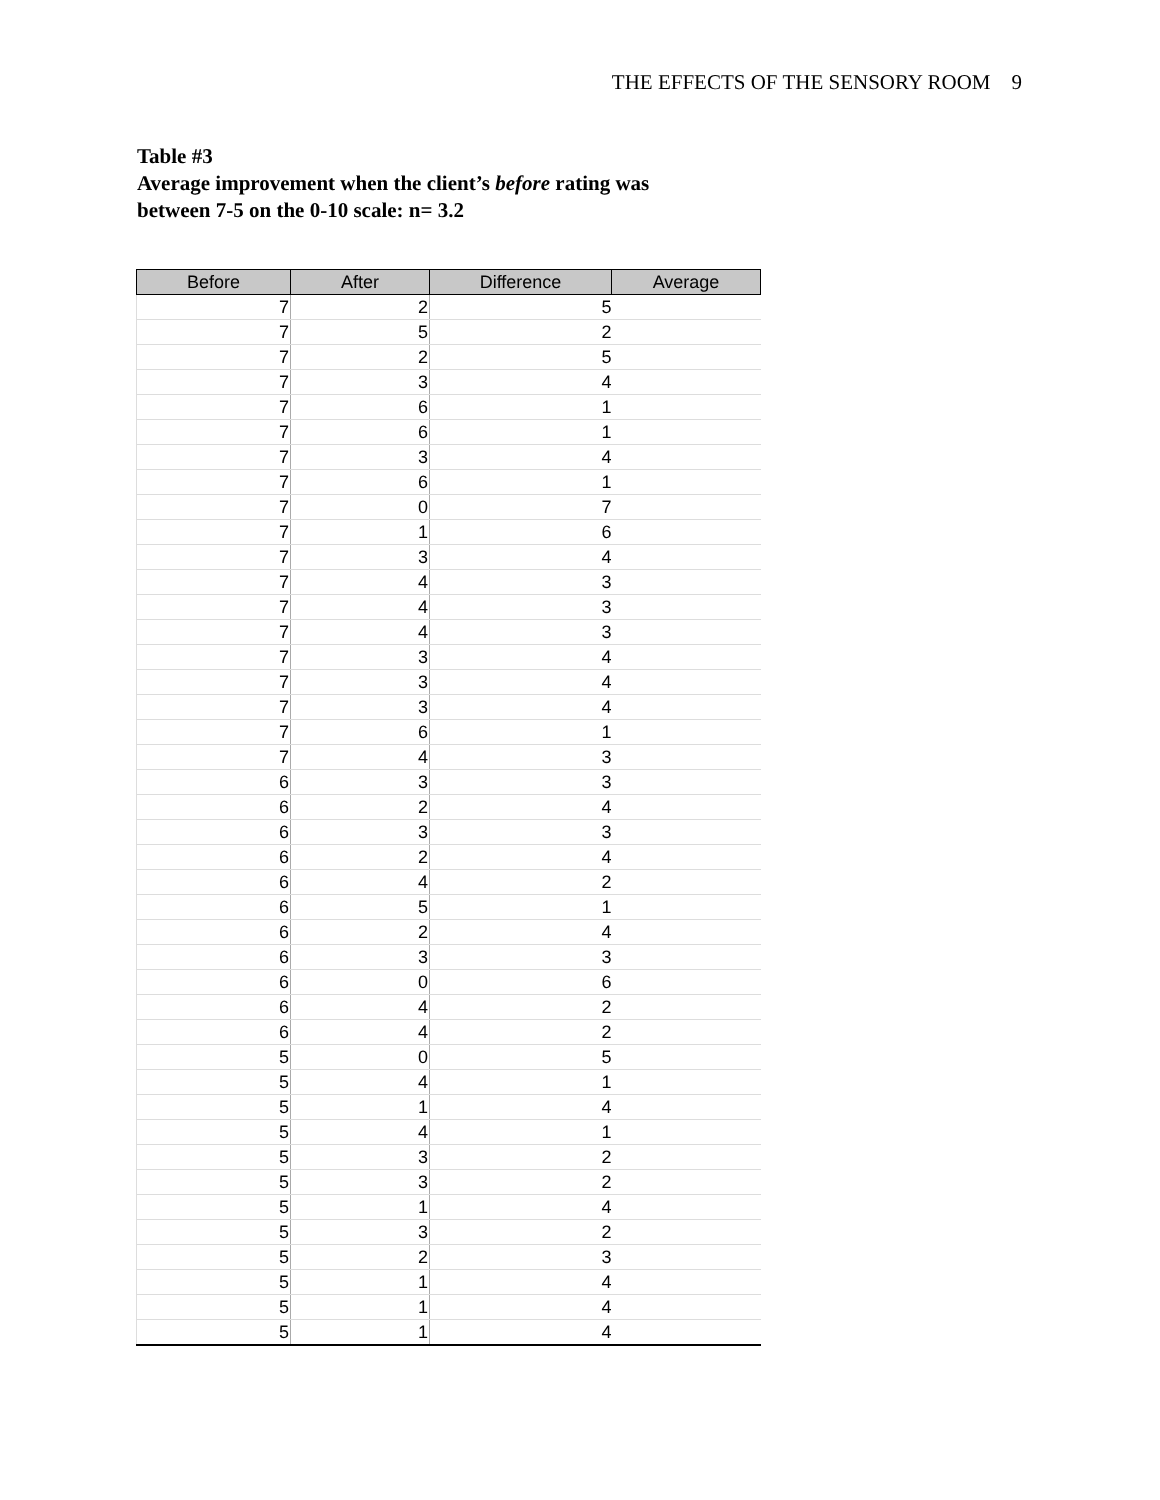THE EFFECTS OF THE SENSORY ROOM 9
Table #3
Average improvement when the client’s before rating was
between 7-5 on the 0-10 scale: n= 3.2
| Before | After | Difference | Average |
| --- | --- | --- | --- |
| 7 | 2 | 5 | |
| 7 | 5 | 2 | |
| 7 | 2 | 5 | |
| 7 | 3 | 4 | |
| 7 | 6 | 1 | |
| 7 | 6 | 1 | |
| 7 | 3 | 4 | |
| 7 | 6 | 1 | |
| 7 | 0 | 7 | |
| 7 | 1 | 6 | |
| 7 | 3 | 4 | |
| 7 | 4 | 3 | |
| 7 | 4 | 3 | |
| 7 | 4 | 3 | |
| 7 | 3 | 4 | |
| 7 | 3 | 4 | |
| 7 | 3 | 4 | |
| 7 | 6 | 1 | |
| 7 | 4 | 3 | |
| 6 | 3 | 3 | |
| 6 | 2 | 4 | |
| 6 | 3 | 3 | |
| 6 | 2 | 4 | |
| 6 | 4 | 2 | |
| 6 | 5 | 1 | |
| 6 | 2 | 4 | |
| 6 | 3 | 3 | |
| 6 | 0 | 6 | |
| 6 | 4 | 2 | |
| 6 | 4 | 2 | |
| 5 | 0 | 5 | |
| 5 | 4 | 1 | |
| 5 | 1 | 4 | |
| 5 | 4 | 1 | |
| 5 | 3 | 2 | |
| 5 | 3 | 2 | |
| 5 | 1 | 4 | |
| 5 | 3 | 2 | |
| 5 | 2 | 3 | |
| 5 | 1 | 4 | |
| 5 | 1 | 4 | |
| 5 | 1 | 4 | |